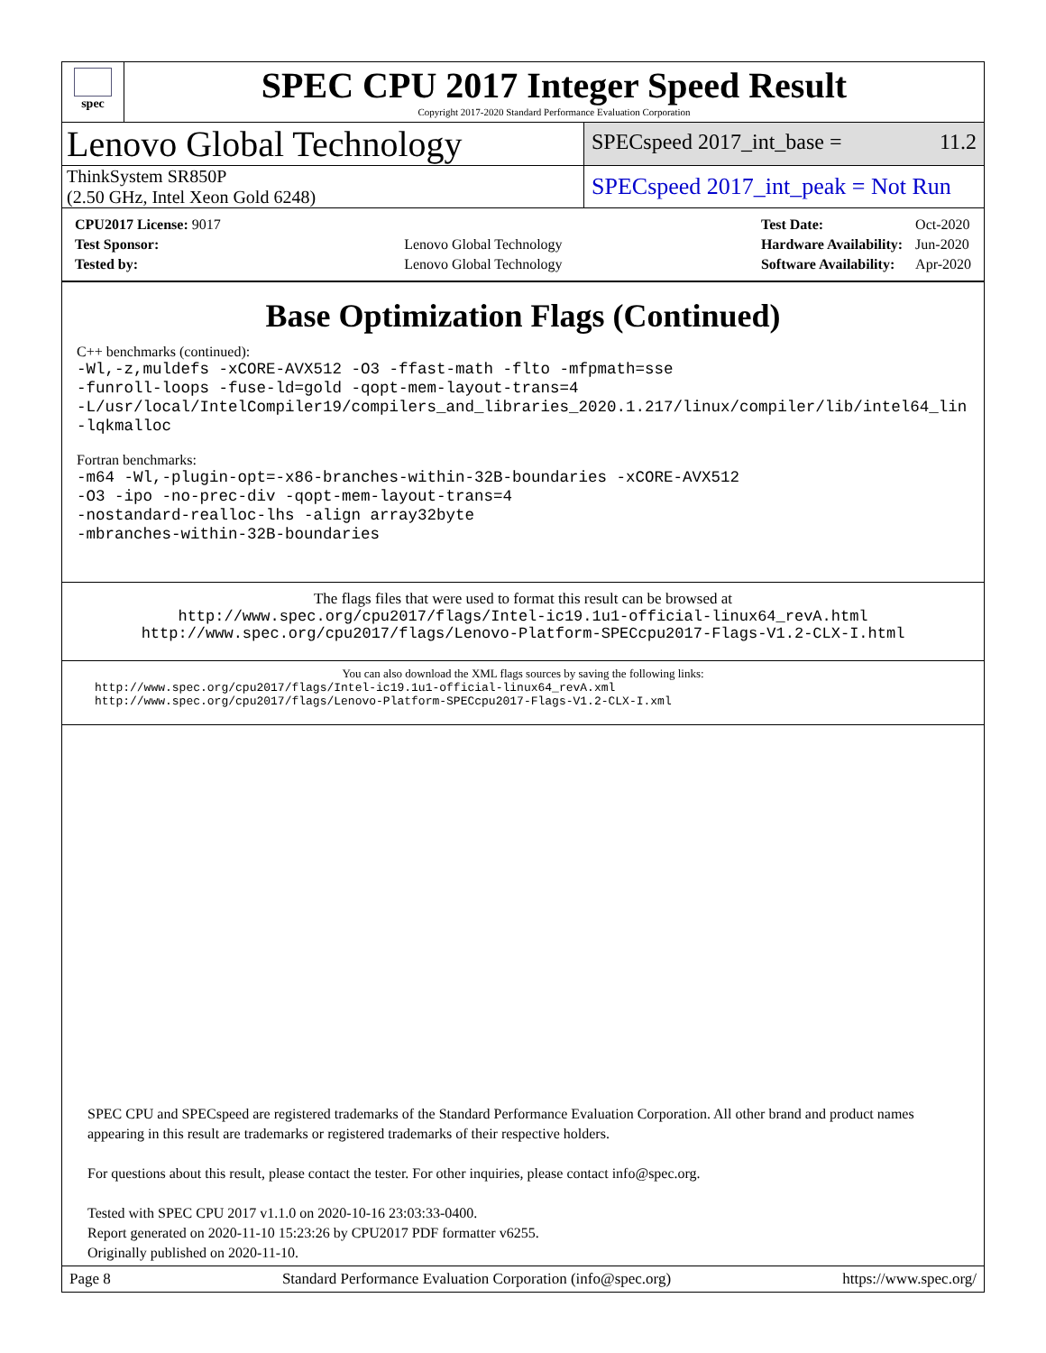spec
SPEC CPU 2017 Integer Speed Result
Copyright 2017-2020 Standard Performance Evaluation Corporation
Lenovo Global Technology
SPECspeed 2017_int_base = 11.2
ThinkSystem SR850P
(2.50 GHz, Intel Xeon Gold 6248)
SPECspeed 2017_int_peak = Not Run
| CPU2017 License: 9017 | |
| Test Sponsor: | Lenovo Global Technology |
| Tested by: | Lenovo Global Technology |
| Test Date: | Oct-2020 |
| Hardware Availability: | Jun-2020 |
| Software Availability: | Apr-2020 |
Base Optimization Flags (Continued)
C++ benchmarks (continued):
-Wl,-z,muldefs -xCORE-AVX512 -O3 -ffast-math -flto -mfpmath=sse
-funroll-loops -fuse-ld=gold -qopt-mem-layout-trans=4
-L/usr/local/IntelCompiler19/compilers_and_libraries_2020.1.217/linux/compiler/lib/intel64_lin
-lqkmalloc
Fortran benchmarks:
-m64 -Wl,-plugin-opt=-x86-branches-within-32B-boundaries -xCORE-AVX512
-O3 -ipo -no-prec-div -qopt-mem-layout-trans=4
-nostandard-realloc-lhs -align array32byte
-mbranches-within-32B-boundaries
The flags files that were used to format this result can be browsed at
http://www.spec.org/cpu2017/flags/Intel-ic19.1u1-official-linux64_revA.html
http://www.spec.org/cpu2017/flags/Lenovo-Platform-SPECcpu2017-Flags-V1.2-CLX-I.html
You can also download the XML flags sources by saving the following links:
http://www.spec.org/cpu2017/flags/Intel-ic19.1u1-official-linux64_revA.xml
http://www.spec.org/cpu2017/flags/Lenovo-Platform-SPECcpu2017-Flags-V1.2-CLX-I.xml
SPEC CPU and SPECspeed are registered trademarks of the Standard Performance Evaluation Corporation. All other brand and product names appearing in this result are trademarks or registered trademarks of their respective holders.
For questions about this result, please contact the tester. For other inquiries, please contact info@spec.org.
Tested with SPEC CPU 2017 v1.1.0 on 2020-10-16 23:03:33-0400.
Report generated on 2020-11-10 15:23:26 by CPU2017 PDF formatter v6255.
Originally published on 2020-11-10.
Page 8 Standard Performance Evaluation Corporation (info@spec.org) https://www.spec.org/